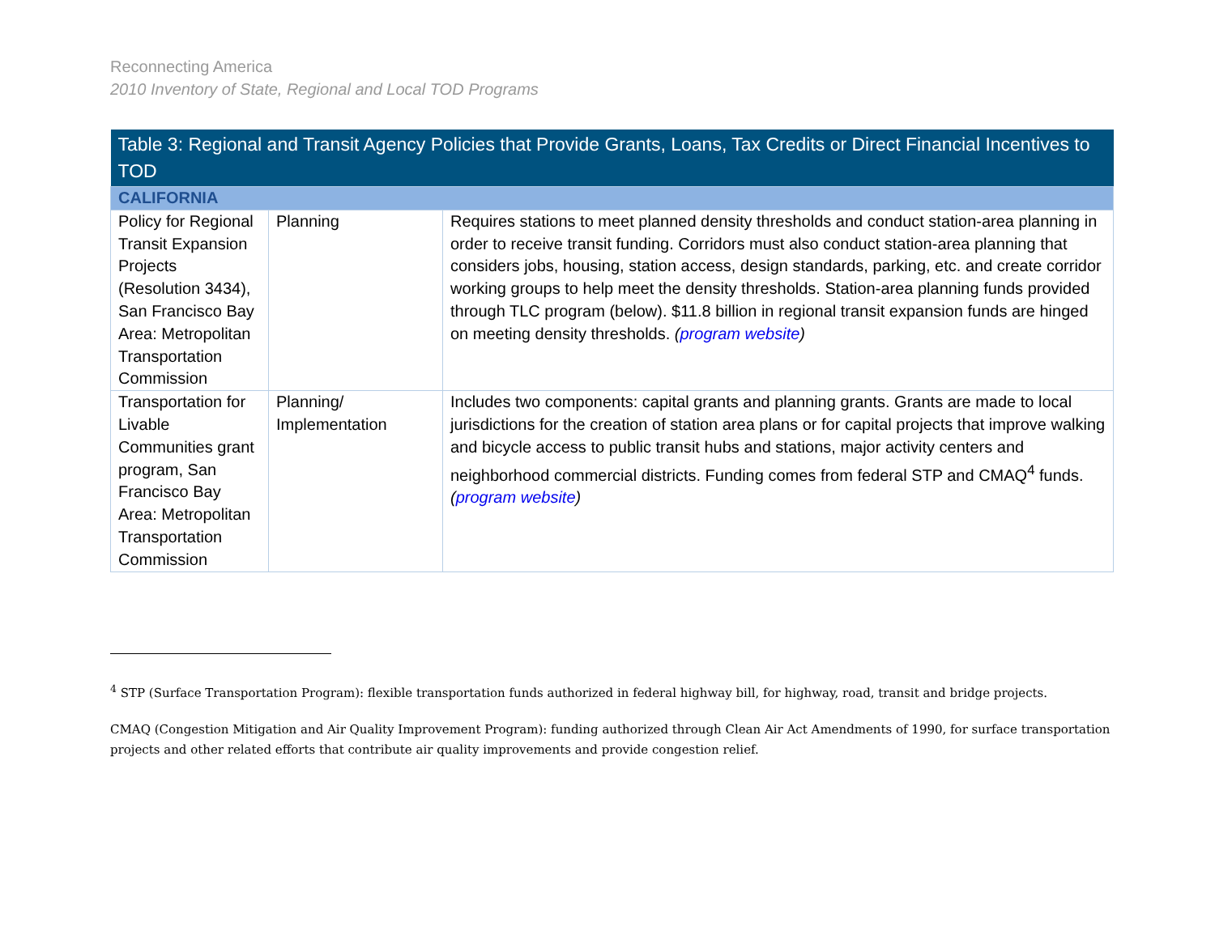Reconnecting America
2010 Inventory of State, Regional and Local TOD Programs
| Table 3: Regional and Transit Agency Policies that Provide Grants, Loans, Tax Credits or Direct Financial Incentives to TOD | | |
| CALIFORNIA | | |
| Policy for Regional Transit Expansion Projects (Resolution 3434), San Francisco Bay Area: Metropolitan Transportation Commission | Planning | Requires stations to meet planned density thresholds and conduct station-area planning in order to receive transit funding. Corridors must also conduct station-area planning that considers jobs, housing, station access, design standards, parking, etc. and create corridor working groups to help meet the density thresholds. Station-area planning funds provided through TLC program (below). $11.8 billion in regional transit expansion funds are hinged on meeting density thresholds. ( program website ) |
| Transportation for Livable Communities grant program, San Francisco Bay Area: Metropolitan Transportation Commission | Planning/ Implementation | Includes two components: capital grants and planning grants. Grants are made to local jurisdictions for the creation of station area plans or for capital projects that improve walking and bicycle access to public transit hubs and stations, major activity centers and neighborhood commercial districts. Funding comes from federal STP and CMAQ<sup>4</sup> funds. ( program website ) |
<sup>4</sup> STP (Surface Transportation Program): flexible transportation funds authorized in federal highway bill, for highway, road, transit and bridge projects.
CMAQ (Congestion Mitigation and Air Quality Improvement Program): funding authorized through Clean Air Act Amendments of 1990, for surface transportation projects and other related efforts that contribute air quality improvements and provide congestion relief.